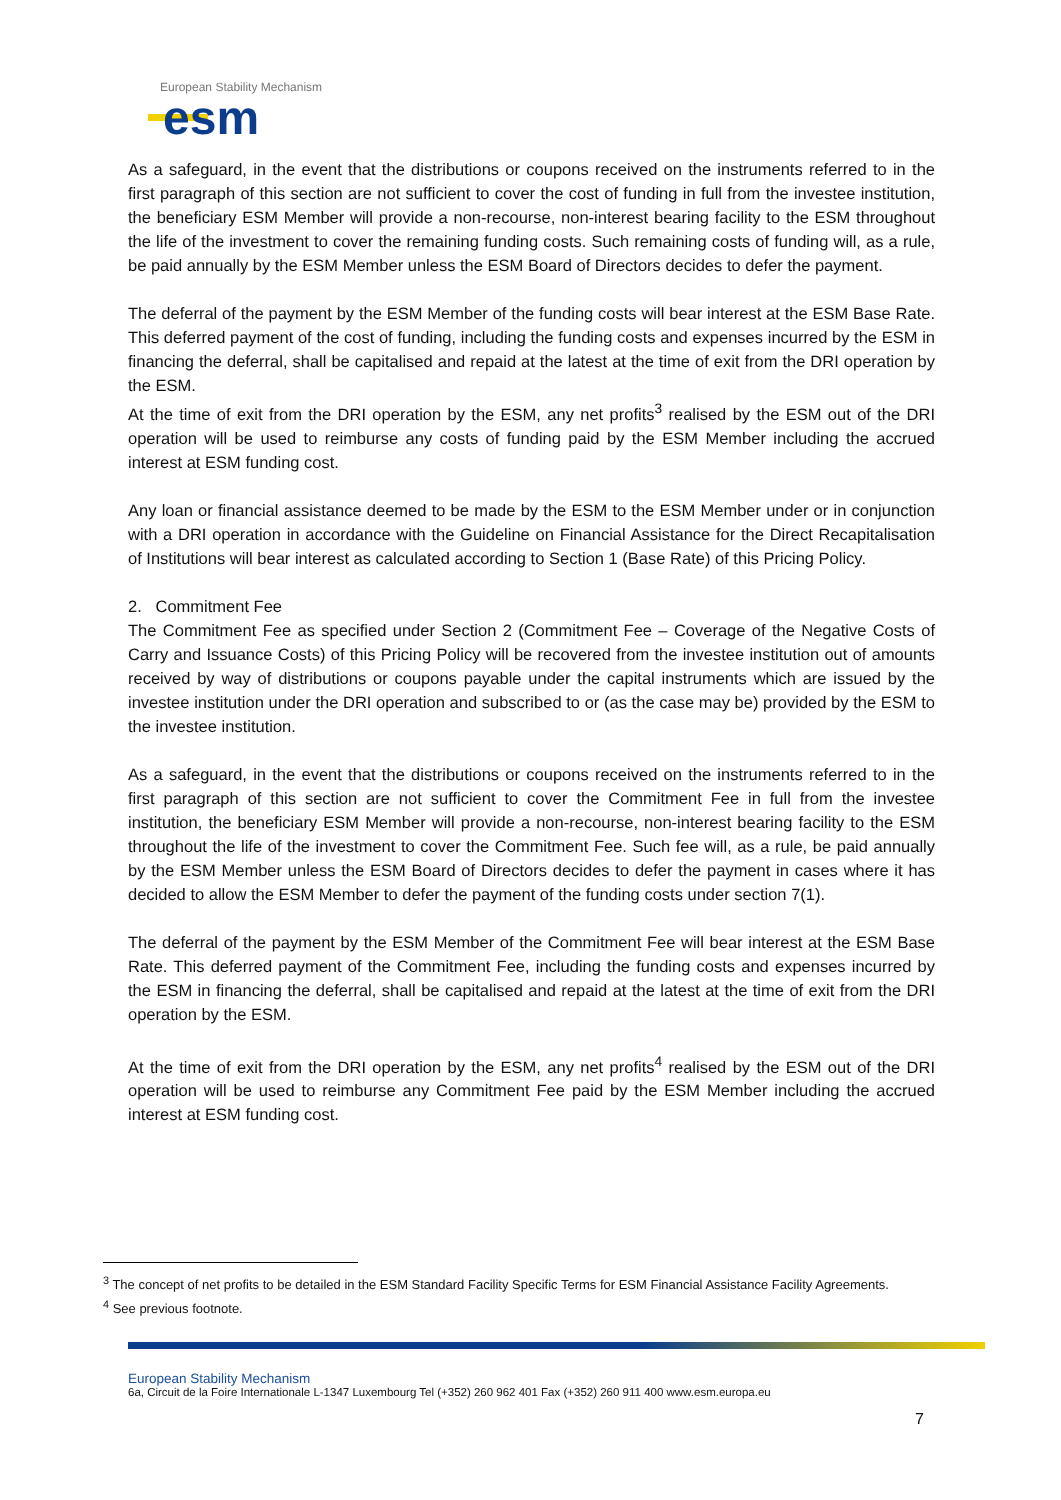European Stability Mechanism
esm
As a safeguard, in the event that the distributions or coupons received on the instruments referred to in the first paragraph of this section are not sufficient to cover the cost of funding in full from the investee institution, the beneficiary ESM Member will provide a non-recourse, non-interest bearing facility to the ESM throughout the life of the investment to cover the remaining funding costs. Such remaining costs of funding will, as a rule, be paid annually by the ESM Member unless the ESM Board of Directors decides to defer the payment.
The deferral of the payment by the ESM Member of the funding costs will bear interest at the ESM Base Rate. This deferred payment of the cost of funding, including the funding costs and expenses incurred by the ESM in financing the deferral, shall be capitalised and repaid at the latest at the time of exit from the DRI operation by the ESM.
At the time of exit from the DRI operation by the ESM, any net profits<sup>3</sup> realised by the ESM out of the DRI operation will be used to reimburse any costs of funding paid by the ESM Member including the accrued interest at ESM funding cost.
Any loan or financial assistance deemed to be made by the ESM to the ESM Member under or in conjunction with a DRI operation in accordance with the Guideline on Financial Assistance for the Direct Recapitalisation of Institutions will bear interest as calculated according to Section 1 (Base Rate) of this Pricing Policy.
2. Commitment Fee
The Commitment Fee as specified under Section 2 (Commitment Fee – Coverage of the Negative Costs of Carry and Issuance Costs) of this Pricing Policy will be recovered from the investee institution out of amounts received by way of distributions or coupons payable under the capital instruments which are issued by the investee institution under the DRI operation and subscribed to or (as the case may be) provided by the ESM to the investee institution.
As a safeguard, in the event that the distributions or coupons received on the instruments referred to in the first paragraph of this section are not sufficient to cover the Commitment Fee in full from the investee institution, the beneficiary ESM Member will provide a non-recourse, non-interest bearing facility to the ESM throughout the life of the investment to cover the Commitment Fee. Such fee will, as a rule, be paid annually by the ESM Member unless the ESM Board of Directors decides to defer the payment in cases where it has decided to allow the ESM Member to defer the payment of the funding costs under section 7(1).
The deferral of the payment by the ESM Member of the Commitment Fee will bear interest at the ESM Base Rate. This deferred payment of the Commitment Fee, including the funding costs and expenses incurred by the ESM in financing the deferral, shall be capitalised and repaid at the latest at the time of exit from the DRI operation by the ESM.
At the time of exit from the DRI operation by the ESM, any net profits<sup>4</sup> realised by the ESM out of the DRI operation will be used to reimburse any Commitment Fee paid by the ESM Member including the accrued interest at ESM funding cost.
<sup>3</sup> The concept of net profits to be detailed in the ESM Standard Facility Specific Terms for ESM Financial Assistance Facility Agreements.
<sup>4</sup> See previous footnote.
European Stability Mechanism
6a, Circuit de la Foire Internationale L-1347 Luxembourg Tel (+352) 260 962 401 Fax (+352) 260 911 400 www.esm.europa.eu
7